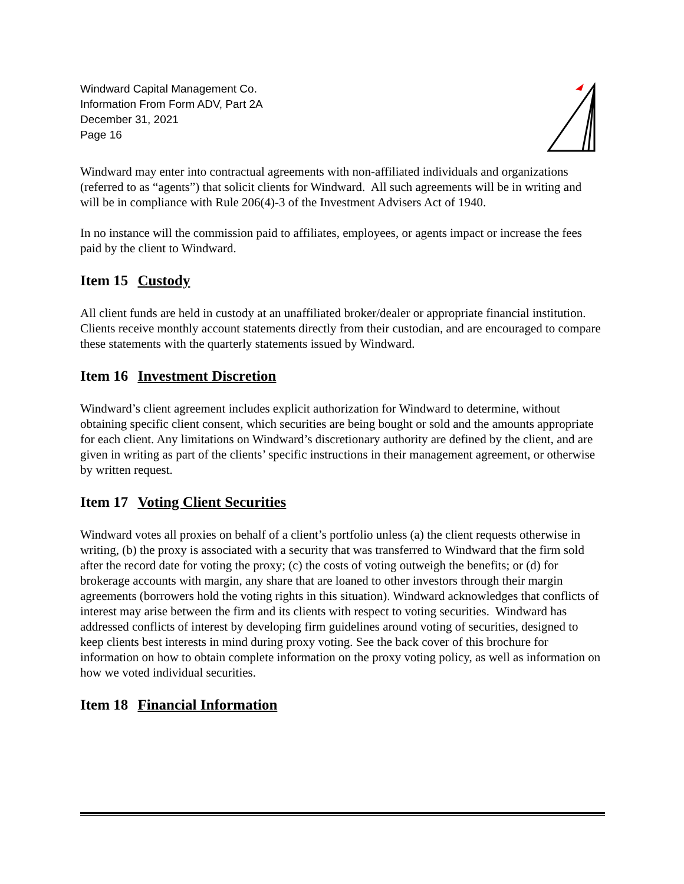Windward Capital Management Co.
Information From Form ADV, Part 2A
December 31, 2021
Page 16
Windward may enter into contractual agreements with non-affiliated individuals and organizations (referred to as “agents”) that solicit clients for Windward. All such agreements will be in writing and will be in compliance with Rule 206(4)-3 of the Investment Advisers Act of 1940.
In no instance will the commission paid to affiliates, employees, or agents impact or increase the fees paid by the client to Windward.
Item 15 Custody
All client funds are held in custody at an unaffiliated broker/dealer or appropriate financial institution. Clients receive monthly account statements directly from their custodian, and are encouraged to compare these statements with the quarterly statements issued by Windward.
Item 16 Investment Discretion
Windward’s client agreement includes explicit authorization for Windward to determine, without obtaining specific client consent, which securities are being bought or sold and the amounts appropriate for each client. Any limitations on Windward’s discretionary authority are defined by the client, and are given in writing as part of the clients’ specific instructions in their management agreement, or otherwise by written request.
Item 17 Voting Client Securities
Windward votes all proxies on behalf of a client’s portfolio unless (a) the client requests otherwise in writing, (b) the proxy is associated with a security that was transferred to Windward that the firm sold after the record date for voting the proxy; (c) the costs of voting outweigh the benefits; or (d) for brokerage accounts with margin, any share that are loaned to other investors through their margin agreements (borrowers hold the voting rights in this situation). Windward acknowledges that conflicts of interest may arise between the firm and its clients with respect to voting securities. Windward has addressed conflicts of interest by developing firm guidelines around voting of securities, designed to keep clients best interests in mind during proxy voting. See the back cover of this brochure for information on how to obtain complete information on the proxy voting policy, as well as information on how we voted individual securities.
Item 18 Financial Information